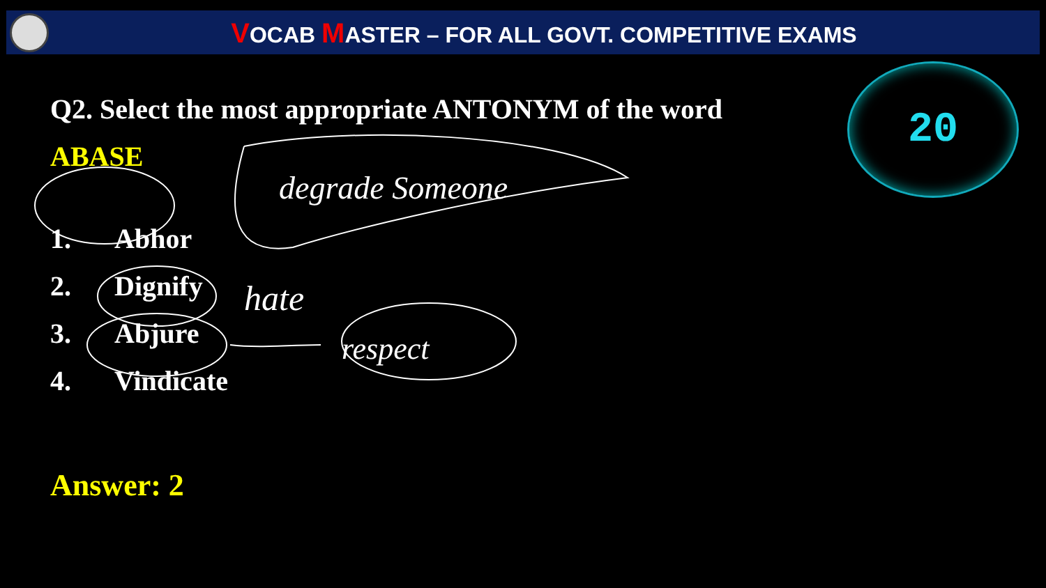VOCAB MASTER – FOR ALL GOVT. COMPETITIVE EXAMS
20
Q2. Select the most appropriate ANTONYM of the word
ABASE
1. Abhor
2. Dignify
3. Abjure
4. Vindicate
Answer: 2
degrade Someone
hate
respect